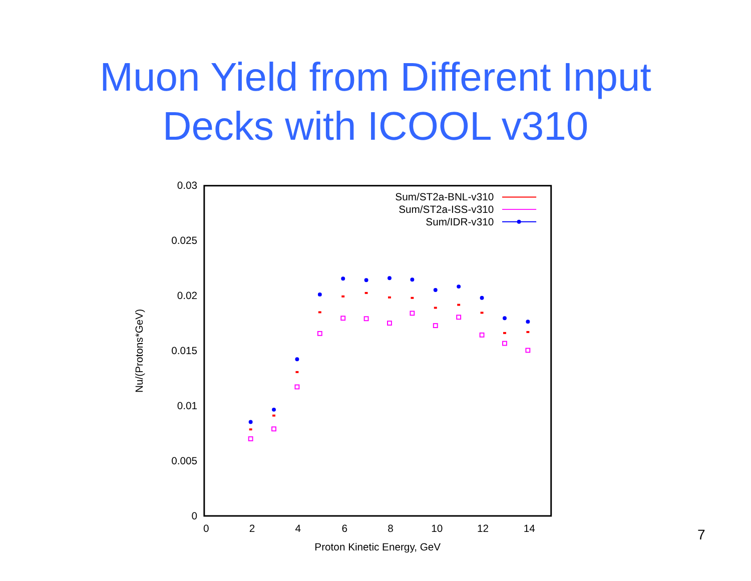Muon Yield from Different Input
Decks with ICOOL v310
0.03
0.025
0.02
0.015
0.01
0.005
0
0
2
4
6
8
10
12
14
Proton Kinetic Energy, GeV
Nu/(Protons*GeV)
Sum/ST2a-BNL-v310
Sum/ST2a-ISS-v310
Sum/IDR-v310
7